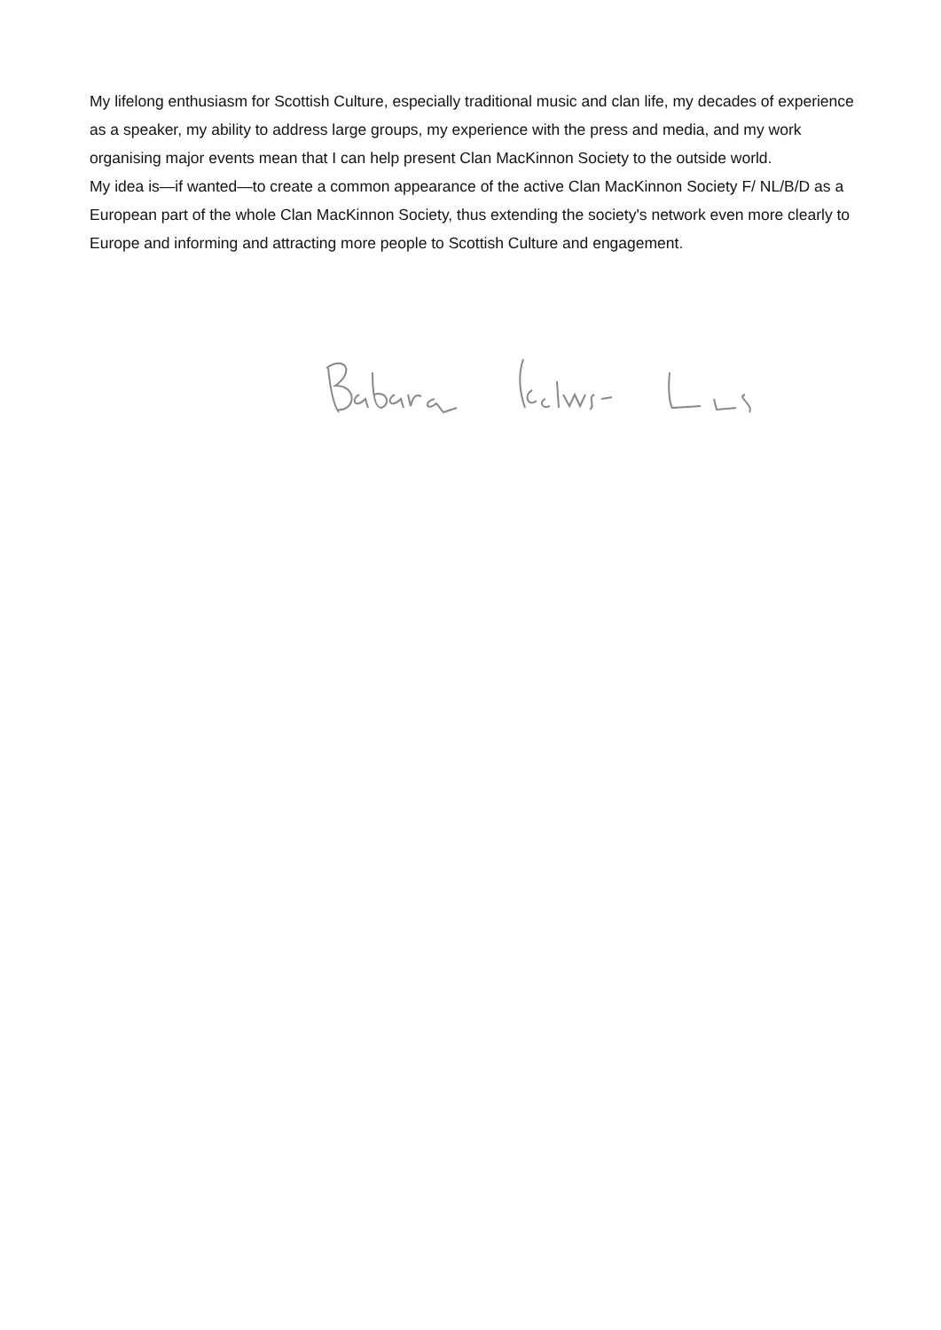My lifelong enthusiasm for Scottish Culture, especially traditional music and clan life, my decades of experience as a speaker, my ability to address large groups, my experience with the press and media, and my work organising major events mean that I can help present Clan MacKinnon Society to the outside world.
My idea is—if wanted—to create a common appearance of the active Clan MacKinnon Society F/ NL/B/D as a European part of the whole Clan MacKinnon Society, thus extending the society's network even more clearly to Europe and informing and attracting more people to Scottish Culture and engagement.